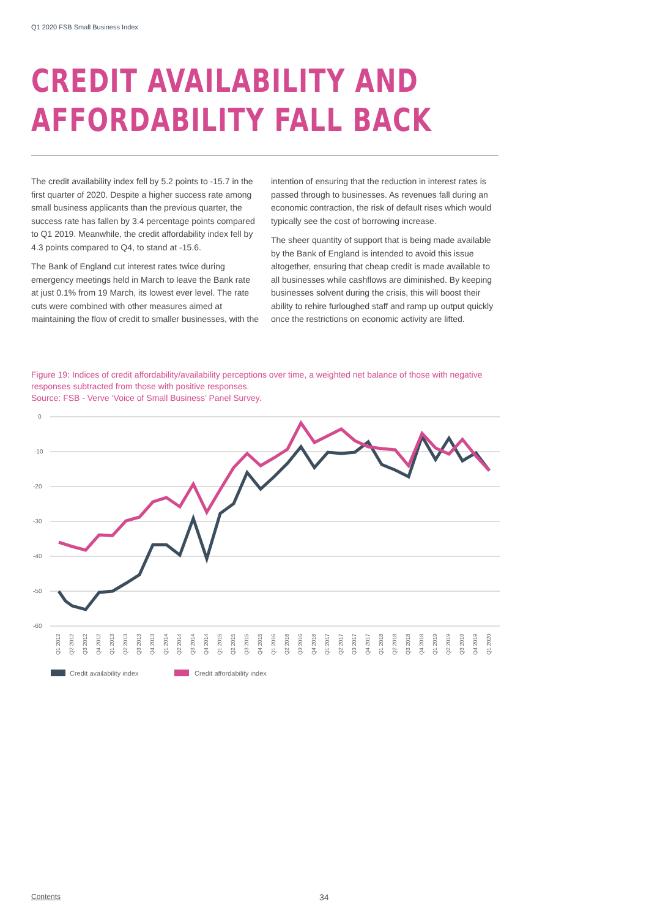Q1 2020 FSB Small Business Index
CREDIT AVAILABILITY AND
AFFORDABILITY FALL BACK
The credit availability index fell by 5.2 points to -15.7 in the first quarter of 2020. Despite a higher success rate among small business applicants than the previous quarter, the success rate has fallen by 3.4 percentage points compared to Q1 2019. Meanwhile, the credit affordability index fell by 4.3 points compared to Q4, to stand at -15.6.
The Bank of England cut interest rates twice during emergency meetings held in March to leave the Bank rate at just 0.1% from 19 March, its lowest ever level. The rate cuts were combined with other measures aimed at maintaining the flow of credit to smaller businesses, with the intention of ensuring that the reduction in interest rates is passed through to businesses. As revenues fall during an economic contraction, the risk of default rises which would typically see the cost of borrowing increase.
The sheer quantity of support that is being made available by the Bank of England is intended to avoid this issue altogether, ensuring that cheap credit is made available to all businesses while cashflows are diminished. By keeping businesses solvent during the crisis, this will boost their ability to rehire furloughed staff and ramp up output quickly once the restrictions on economic activity are lifted.
Figure 19: Indices of credit affordability/availability perceptions over time, a weighted net balance of those with negative responses subtracted from those with positive responses.
Source: FSB - Verve ‘Voice of Small Business’ Panel Survey.
0
-10
-20
-30
-40
-50
-60
Q1 2012
Q2 2012
Q3 2012
Q4 2012
Q1 2013
Q2 2013
Q3 2013
Q4 2013
Q1 2014
Q2 2014
Q3 2014
Q4 2014
Q1 2015
Q2 2015
Q3 2015
Q4 2015
Q1 2016
Q2 2016
Q3 2016
Q4 2016
Q1 2017
Q2 2017
Q3 2017
Q4 2017
Q1 2018
Q2 2018
Q3 2018
Q4 2018
Q1 2019
Q2 2019
Q3 2019
Q4 2019
Q1 2020
Credit availability index
Credit affordability index
Contents 34